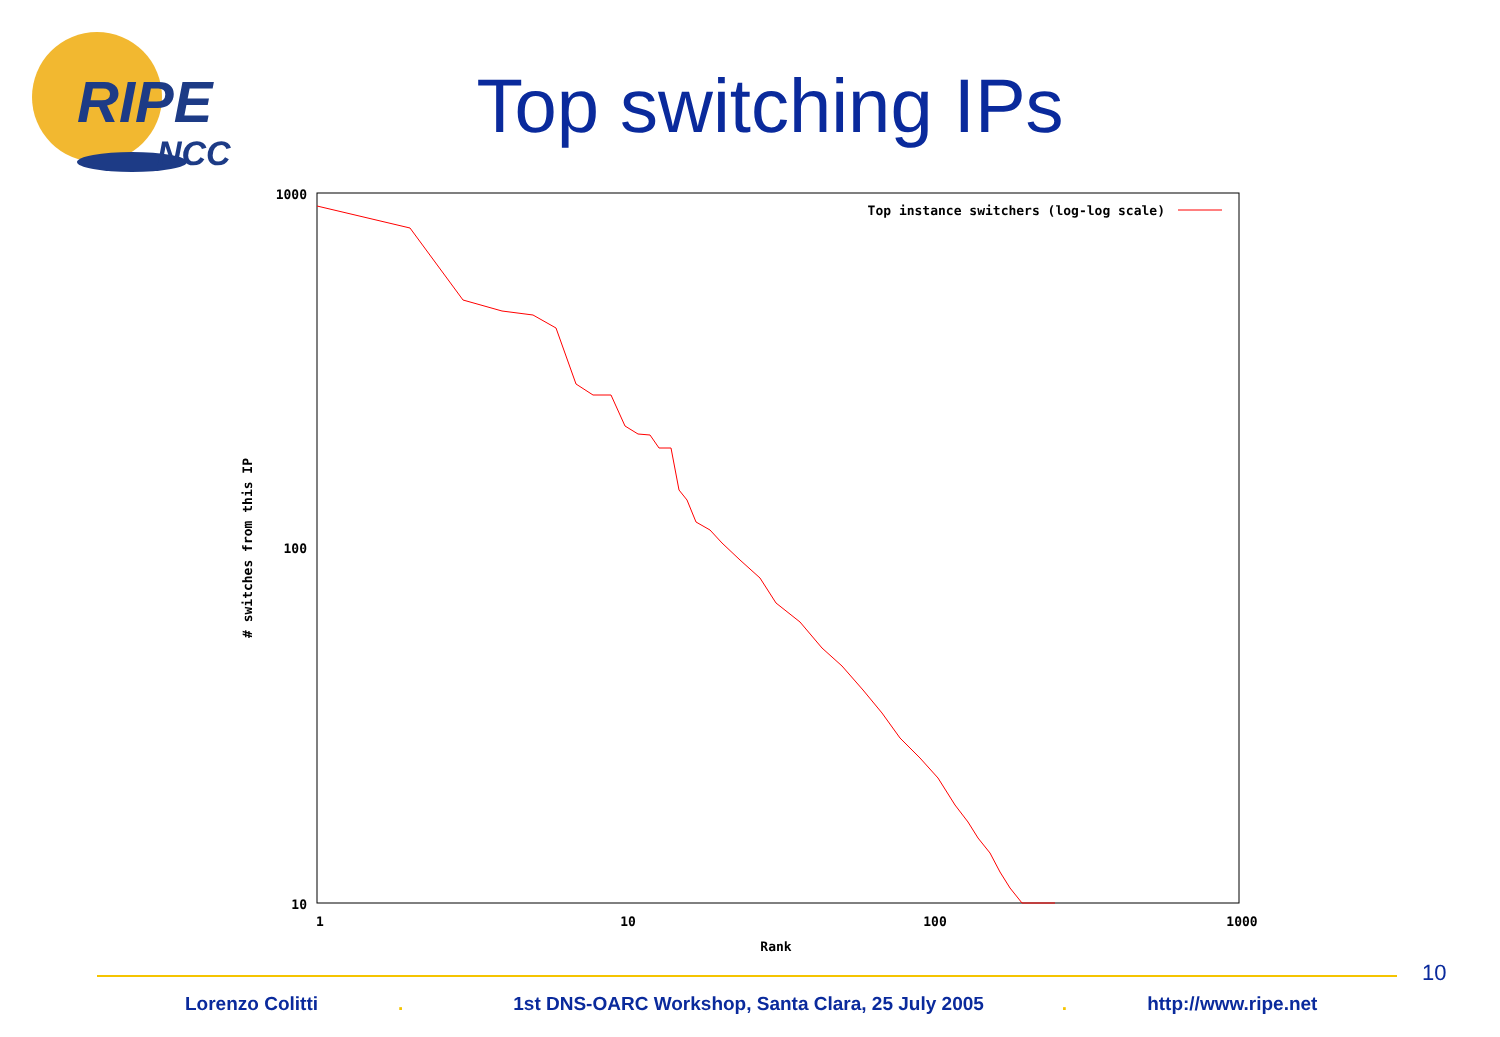RIPE
NCC
Top switching IPs
1000
100
10
1
10
100
1000
Rank
# switches from this IP
Top instance switchers (log-log scale)
10
Lorenzo Colitti . 1st DNS-OARC Workshop, Santa Clara, 25 July 2005 . http://www.ripe.net